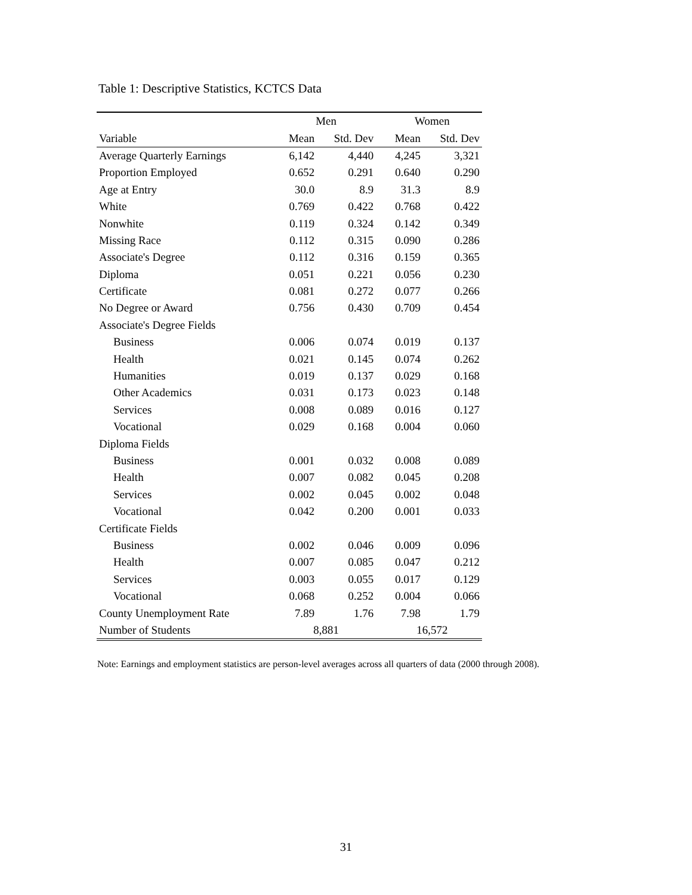Table 1: Descriptive Statistics, KCTCS Data
| | Men | | | Women | |
| --- | --- | --- | --- | --- | --- |
| Variable | Mean | Std. Dev | | Mean | Std. Dev |
| Average Quarterly Earnings | 6,142 | 4,440 | | 4,245 | 3,321 |
| Proportion Employed | 0.652 | 0.291 | | 0.640 | 0.290 |
| Age at Entry | 30.0 | 8.9 | | 31.3 | 8.9 |
| White | 0.769 | 0.422 | | 0.768 | 0.422 |
| Nonwhite | 0.119 | 0.324 | | 0.142 | 0.349 |
| Missing Race | 0.112 | 0.315 | | 0.090 | 0.286 |
| Associate's Degree | 0.112 | 0.316 | | 0.159 | 0.365 |
| Diploma | 0.051 | 0.221 | | 0.056 | 0.230 |
| Certificate | 0.081 | 0.272 | | 0.077 | 0.266 |
| No Degree or Award | 0.756 | 0.430 | | 0.709 | 0.454 |
| Associate's Degree Fields | | | | | |
| Business | 0.006 | 0.074 | | 0.019 | 0.137 |
| Health | 0.021 | 0.145 | | 0.074 | 0.262 |
| Humanities | 0.019 | 0.137 | | 0.029 | 0.168 |
| Other Academics | 0.031 | 0.173 | | 0.023 | 0.148 |
| Services | 0.008 | 0.089 | | 0.016 | 0.127 |
| Vocational | 0.029 | 0.168 | | 0.004 | 0.060 |
| Diploma Fields | | | | | |
| Business | 0.001 | 0.032 | | 0.008 | 0.089 |
| Health | 0.007 | 0.082 | | 0.045 | 0.208 |
| Services | 0.002 | 0.045 | | 0.002 | 0.048 |
| Vocational | 0.042 | 0.200 | | 0.001 | 0.033 |
| Certificate Fields | | | | | |
| Business | 0.002 | 0.046 | | 0.009 | 0.096 |
| Health | 0.007 | 0.085 | | 0.047 | 0.212 |
| Services | 0.003 | 0.055 | | 0.017 | 0.129 |
| Vocational | 0.068 | 0.252 | | 0.004 | 0.066 |
| County Unemployment Rate | 7.89 | 1.76 | | 7.98 | 1.79 |
| Number of Students | 8,881 | | | 16,572 | |
Note: Earnings and employment statistics are person-level averages across all quarters of data (2000 through 2008).
31